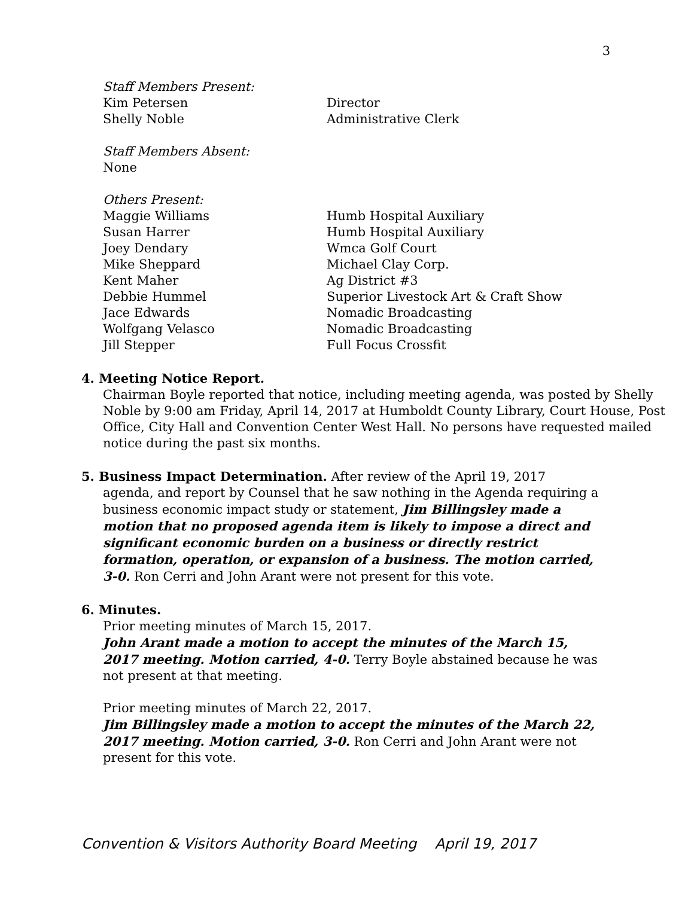3
Staff Members Present:
Kim Petersen Director
Shelly Noble Administrative Clerk
Staff Members Absent:
None
Others Present:
Maggie Williams Humb Hospital Auxiliary
Susan Harrer Humb Hospital Auxiliary
Joey Dendary Wmca Golf Court
Mike Sheppard Michael Clay Corp.
Kent Maher Ag District #3
Debbie Hummel Superior Livestock Art & Craft Show
Jace Edwards Nomadic Broadcasting
Wolfgang Velasco Nomadic Broadcasting
Jill Stepper Full Focus Crossfit
4. Meeting Notice Report.
Chairman Boyle reported that notice, including meeting agenda, was posted by Shelly Noble by 9:00 am Friday, April 14, 2017 at Humboldt County Library, Court House, Post Office, City Hall and Convention Center West Hall. No persons have requested mailed notice during the past six months.
5. Business Impact Determination. After review of the April 19, 2017
agenda, and report by Counsel that he saw nothing in the Agenda requiring a business economic impact study or statement, Jim Billingsley made a motion that no proposed agenda item is likely to impose a direct and significant economic burden on a business or directly restrict formation, operation, or expansion of a business. The motion carried, 3-0. Ron Cerri and John Arant were not present for this vote.
6. Minutes.
Prior meeting minutes of March 15, 2017.
John Arant made a motion to accept the minutes of the March 15, 2017 meeting. Motion carried, 4-0. Terry Boyle abstained because he was not present at that meeting.
Prior meeting minutes of March 22, 2017.
Jim Billingsley made a motion to accept the minutes of the March 22, 2017 meeting. Motion carried, 3-0. Ron Cerri and John Arant were not present for this vote.
Convention & Visitors Authority Board Meeting April 19, 2017